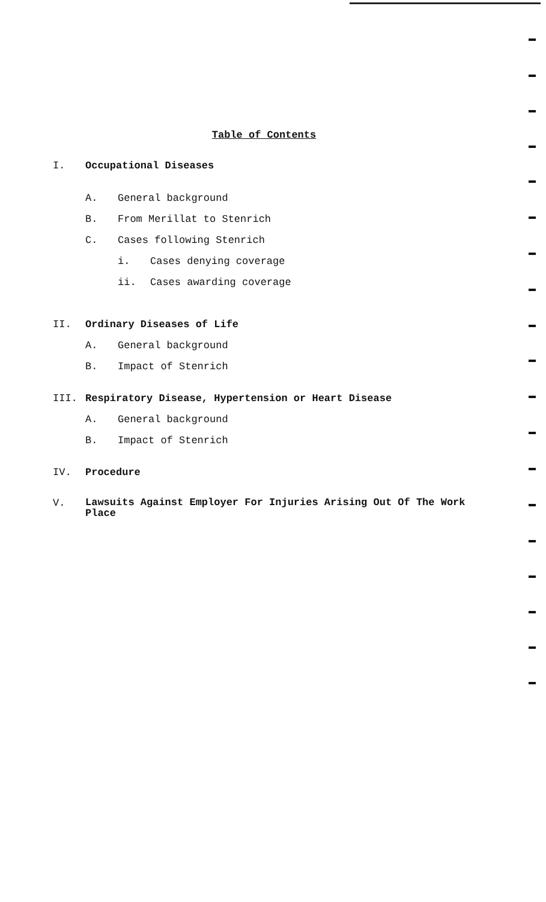Table of Contents
I. Occupational Diseases
A. General background
B. From Merillat to Stenrich
C. Cases following Stenrich
i. Cases denying coverage
ii. Cases awarding coverage
II. Ordinary Diseases of Life
A. General background
B. Impact of Stenrich
III. Respiratory Disease, Hypertension or Heart Disease
A. General background
B. Impact of Stenrich
IV. Procedure
V. Lawsuits Against Employer For Injuries Arising Out Of The Work Place